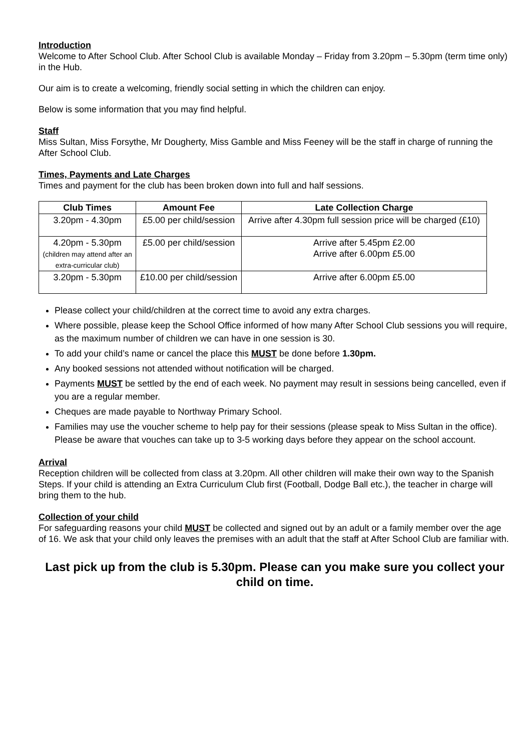Introduction
Welcome to After School Club. After School Club is available Monday – Friday from 3.20pm – 5.30pm (term time only) in the Hub.
Our aim is to create a welcoming, friendly social setting in which the children can enjoy.
Below is some information that you may find helpful.
Staff
Miss Sultan, Miss Forsythe, Mr Dougherty, Miss Gamble and Miss Feeney will be the staff in charge of running the After School Club.
Times, Payments and Late Charges
Times and payment for the club has been broken down into full and half sessions.
| Club Times | Amount Fee | Late Collection Charge |
| --- | --- | --- |
| 3.20pm - 4.30pm | £5.00 per child/session | Arrive after 4.30pm full session price will be charged (£10) |
| 4.20pm - 5.30pm (children may attend after an extra-curricular club) | £5.00 per child/session | Arrive after 5.45pm £2.00 Arrive after 6.00pm £5.00 |
| 3.20pm - 5.30pm | £10.00 per child/session | Arrive after 6.00pm £5.00 |
Please collect your child/children at the correct time to avoid any extra charges.
Where possible, please keep the School Office informed of how many After School Club sessions you will require, as the maximum number of children we can have in one session is 30.
To add your child’s name or cancel the place this MUST be done before 1.30pm.
Any booked sessions not attended without notification will be charged.
Payments MUST be settled by the end of each week. No payment may result in sessions being cancelled, even if you are a regular member.
Cheques are made payable to Northway Primary School.
Families may use the voucher scheme to help pay for their sessions (please speak to Miss Sultan in the office). Please be aware that vouches can take up to 3-5 working days before they appear on the school account.
Arrival
Reception children will be collected from class at 3.20pm. All other children will make their own way to the Spanish Steps. If your child is attending an Extra Curriculum Club first (Football, Dodge Ball etc.), the teacher in charge will bring them to the hub.
Collection of your child
For safeguarding reasons your child MUST be collected and signed out by an adult or a family member over the age of 16. We ask that your child only leaves the premises with an adult that the staff at After School Club are familiar with.
Last pick up from the club is 5.30pm. Please can you make sure you collect your child on time.